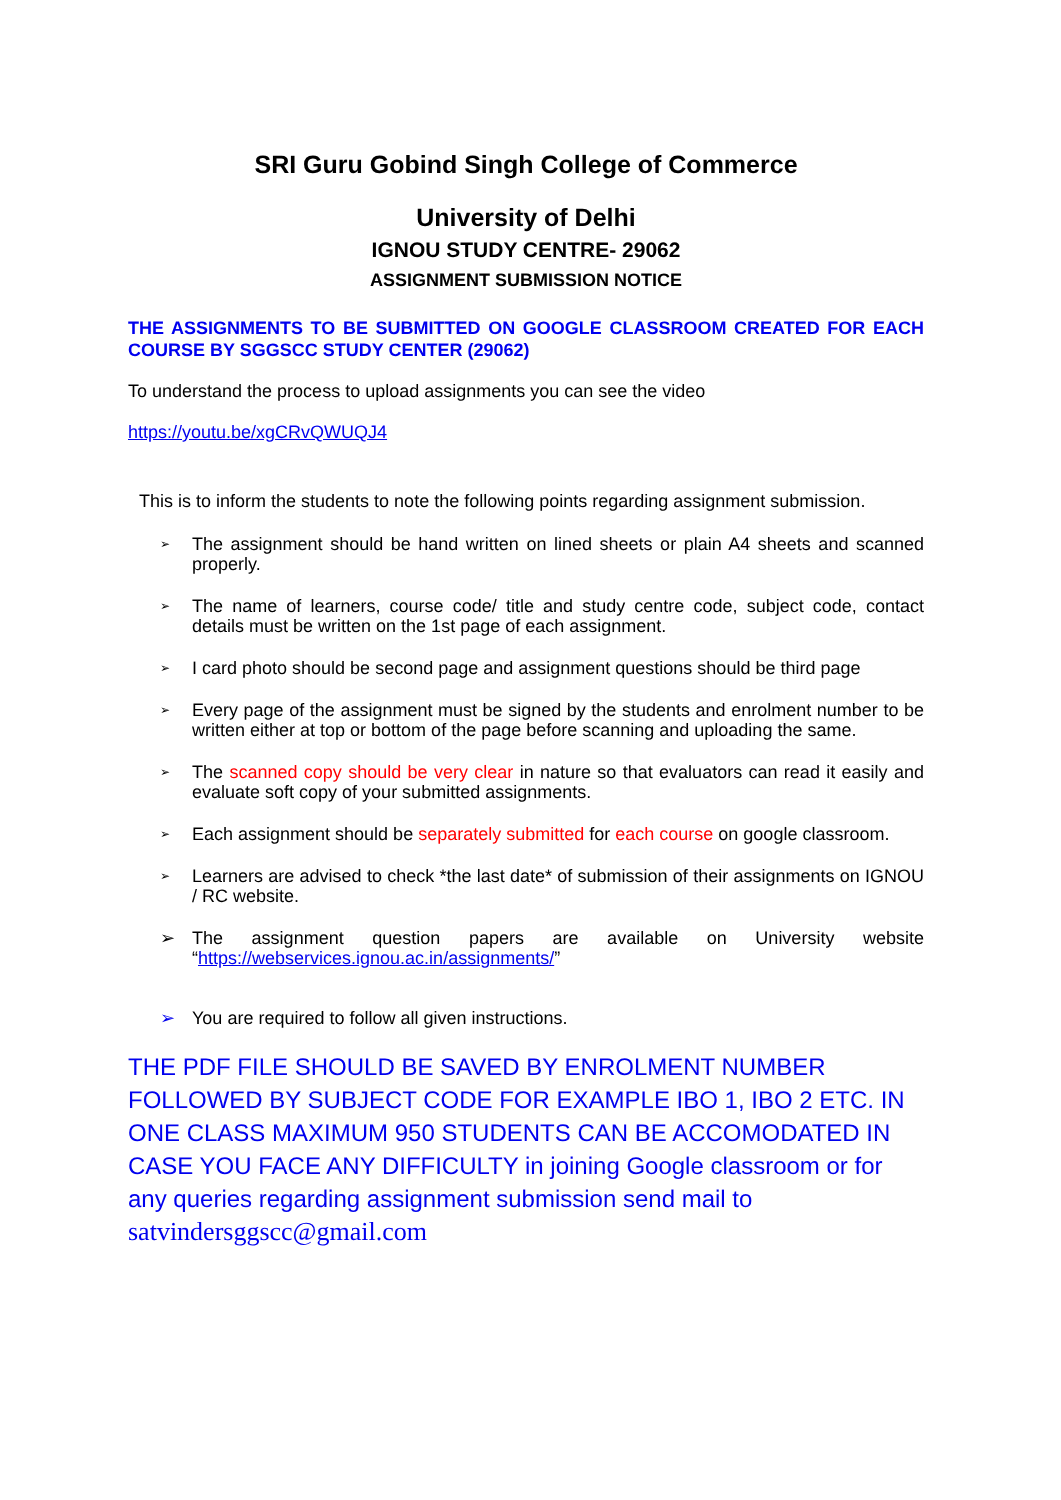SRI Guru Gobind Singh College of Commerce
University of Delhi
IGNOU STUDY CENTRE- 29062
ASSIGNMENT SUBMISSION NOTICE
THE ASSIGNMENTS TO BE SUBMITTED ON GOOGLE CLASSROOM CREATED FOR EACH COURSE BY SGGSCC STUDY CENTER (29062)
To understand the process to upload assignments you can see the video
https://youtu.be/xgCRvQWUQJ4
This is to inform the students to note the following points regarding assignment submission.
➢ The assignment should be hand written on lined sheets or plain A4 sheets and scanned properly.
➢ The name of learners, course code/ title and study centre code, subject code, contact details must be written on the 1st page of each assignment.
➢ I card photo should be second page and assignment questions should be third page
➢ Every page of the assignment must be signed by the students and enrolment number to be written either at top or bottom of the page before scanning and uploading the same.
➢ The scanned copy should be very clear in nature so that evaluators can read it easily and evaluate soft copy of your submitted assignments.
➢ Each assignment should be separately submitted for each course on google classroom.
➢ Learners are advised to check *the last date* of submission of their assignments on IGNOU / RC website.
➢ The assignment question papers are available on University website “https://webservices.ignou.ac.in/assignments/”
➢ You are required to follow all given instructions.
THE PDF FILE SHOULD BE SAVED BY ENROLMENT NUMBER FOLLOWED BY SUBJECT CODE FOR EXAMPLE IBO 1, IBO 2 ETC. IN ONE CLASS MAXIMUM 950 STUDENTS CAN BE ACCOMODATED IN CASE YOU FACE ANY DIFFICULTY in joining Google classroom or for any queries regarding assignment submission send mail to satvindersggscc@gmail.com